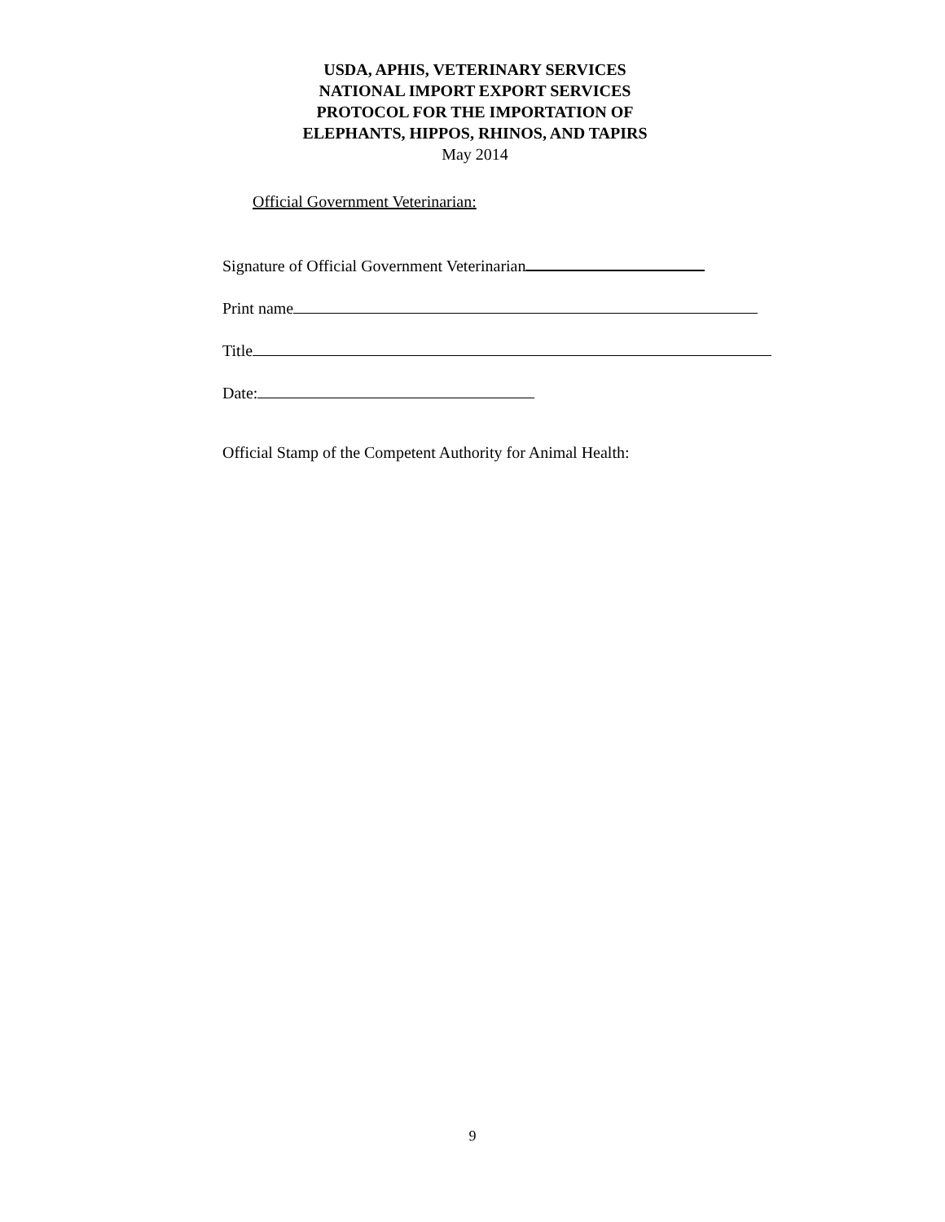USDA, APHIS, VETERINARY SERVICES
NATIONAL IMPORT EXPORT SERVICES
PROTOCOL FOR THE IMPORTATION OF
ELEPHANTS, HIPPOS, RHINOS, AND TAPIRS
May 2014
Official Government Veterinarian:
Signature of Official Government Veterinarian
Print name
Title
Date:
Official Stamp of the Competent Authority for Animal Health:
9